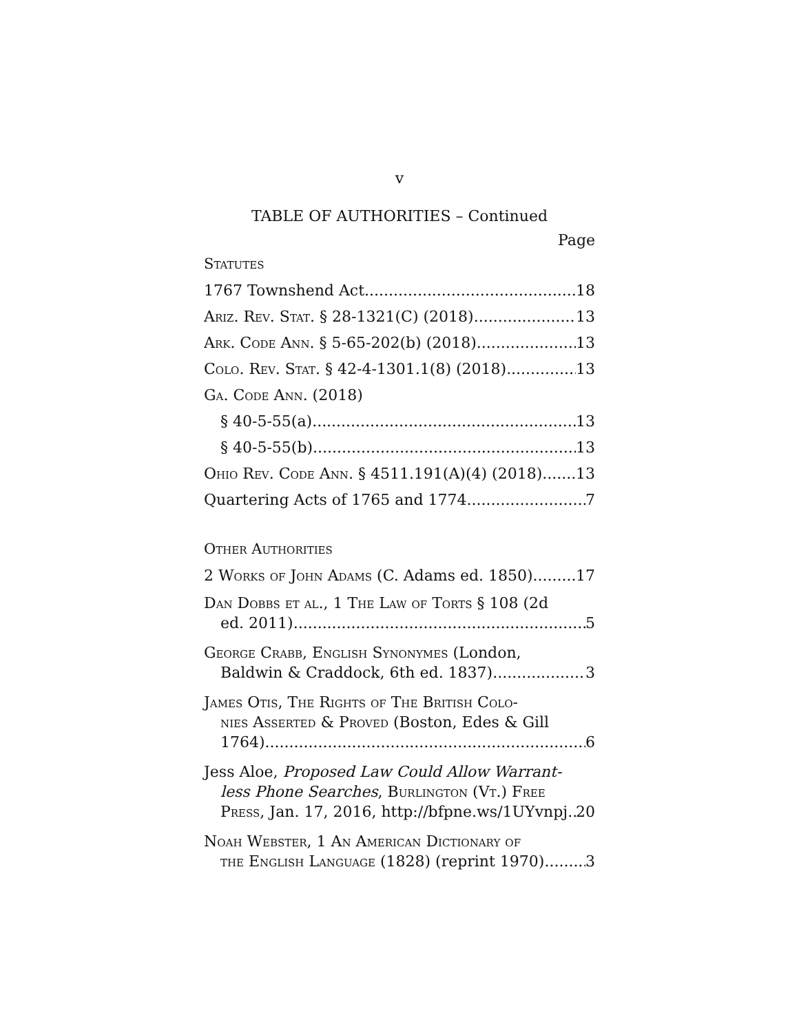v
TABLE OF AUTHORITIES – Continued
Page
Statutes
1767 Townshend Act 18
Ariz. Rev. Stat. § 28-1321(C) (2018) 13
Ark. Code Ann. § 5-65-202(b) (2018) 13
Colo. Rev. Stat. § 42-4-1301.1(8) (2018) 13
Ga. Code Ann. (2018)
§ 40-5-55(a) 13
§ 40-5-55(b) 13
Ohio Rev. Code Ann. § 4511.191(A)(4) (2018) 13
Quartering Acts of 1765 and 1774 7
Other Authorities
2 Works of John Adams (C. Adams ed. 1850) 17
Dan Dobbs et al., 1 The Law of Torts § 108 (2d
ed. 2011) 5
George Crabb, English Synonymes (London,
Baldwin & Craddock, 6th ed. 1837) 3
James Otis, The Rights of The British Colo-
nies Asserted & Proved (Boston, Edes & Gill
1764) 6
Jess Aloe, Proposed Law Could Allow Warrant-
less Phone Searches, Burlington (Vt.) Free
Press, Jan. 17, 2016, http://bfpne.ws/1UYvnpj 20
Noah Webster, 1 An American Dictionary of
the English Language (1828) (reprint 1970) 3